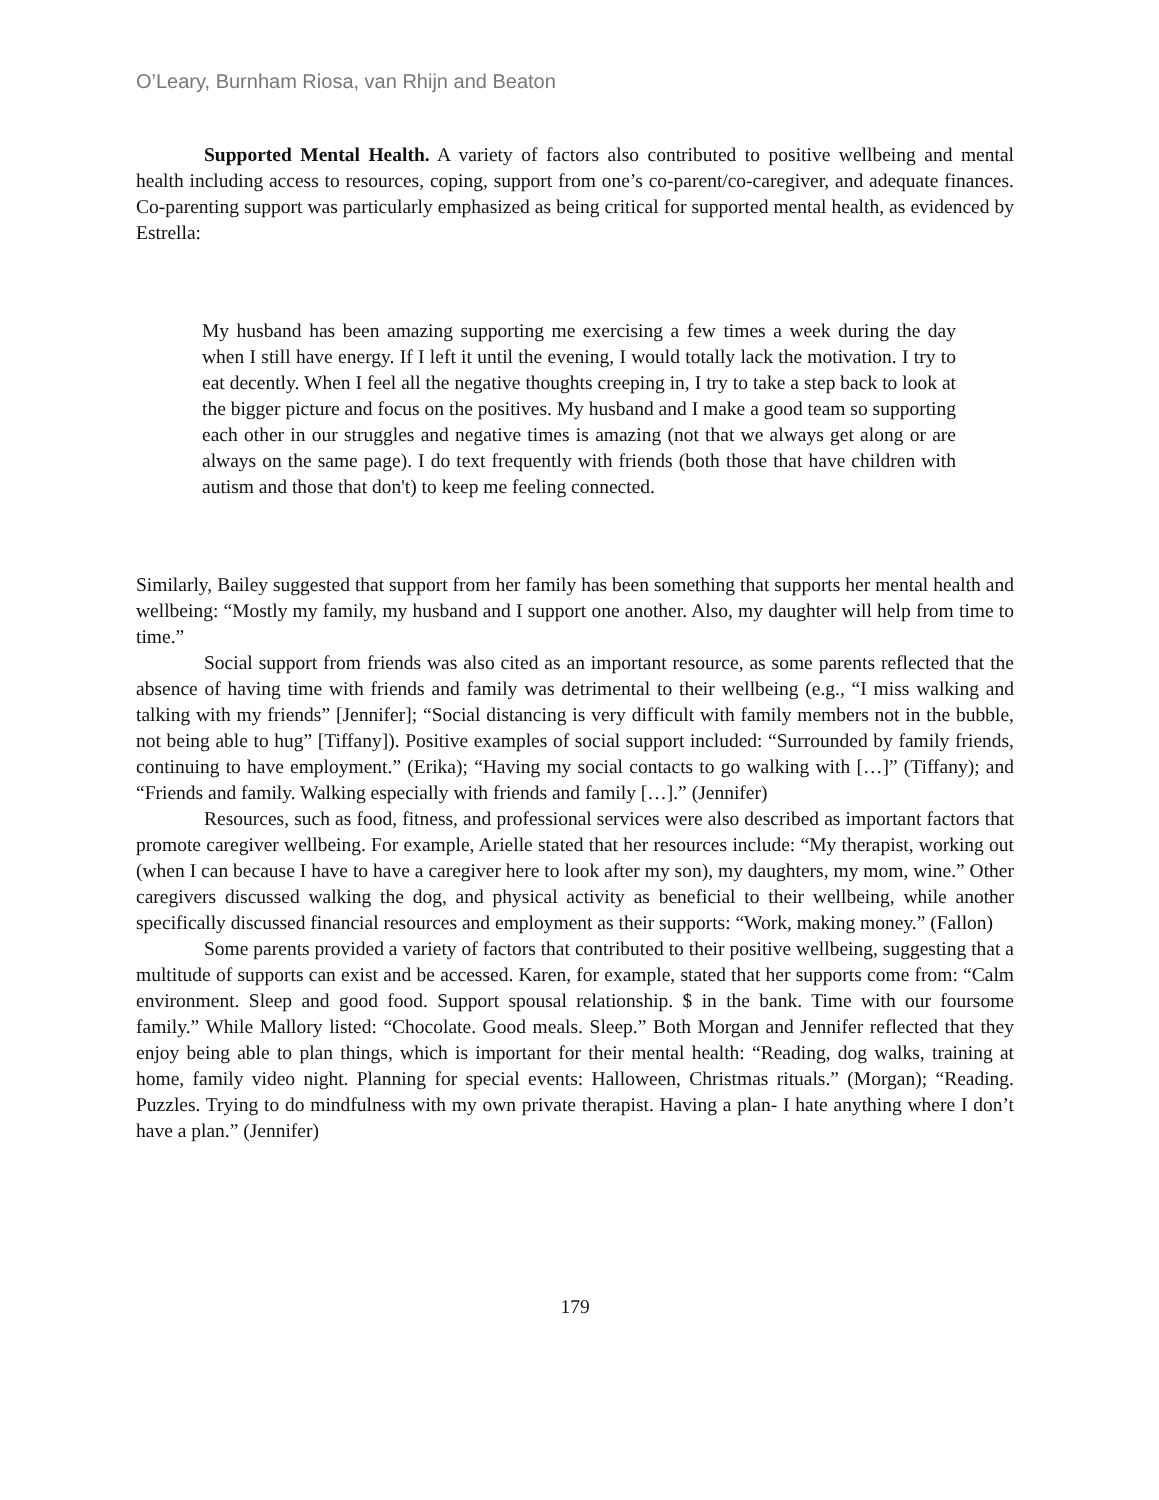O’Leary, Burnham Riosa, van Rhijn and Beaton
Supported Mental Health. A variety of factors also contributed to positive wellbeing and mental health including access to resources, coping, support from one’s co-parent/co-caregiver, and adequate finances. Co-parenting support was particularly emphasized as being critical for supported mental health, as evidenced by Estrella:
My husband has been amazing supporting me exercising a few times a week during the day when I still have energy. If I left it until the evening, I would totally lack the motivation. I try to eat decently. When I feel all the negative thoughts creeping in, I try to take a step back to look at the bigger picture and focus on the positives. My husband and I make a good team so supporting each other in our struggles and negative times is amazing (not that we always get along or are always on the same page). I do text frequently with friends (both those that have children with autism and those that don't) to keep me feeling connected.
Similarly, Bailey suggested that support from her family has been something that supports her mental health and wellbeing: “Mostly my family, my husband and I support one another. Also, my daughter will help from time to time.”
Social support from friends was also cited as an important resource, as some parents reflected that the absence of having time with friends and family was detrimental to their wellbeing (e.g., “I miss walking and talking with my friends” [Jennifer]; “Social distancing is very difficult with family members not in the bubble, not being able to hug” [Tiffany]). Positive examples of social support included: “Surrounded by family friends, continuing to have employment.” (Erika); “Having my social contacts to go walking with […]” (Tiffany); and “Friends and family. Walking especially with friends and family […].” (Jennifer)
Resources, such as food, fitness, and professional services were also described as important factors that promote caregiver wellbeing. For example, Arielle stated that her resources include: “My therapist, working out (when I can because I have to have a caregiver here to look after my son), my daughters, my mom, wine.” Other caregivers discussed walking the dog, and physical activity as beneficial to their wellbeing, while another specifically discussed financial resources and employment as their supports: “Work, making money.” (Fallon)
Some parents provided a variety of factors that contributed to their positive wellbeing, suggesting that a multitude of supports can exist and be accessed. Karen, for example, stated that her supports come from: “Calm environment. Sleep and good food. Support spousal relationship. $ in the bank. Time with our foursome family.” While Mallory listed: “Chocolate. Good meals. Sleep.” Both Morgan and Jennifer reflected that they enjoy being able to plan things, which is important for their mental health: “Reading, dog walks, training at home, family video night. Planning for special events: Halloween, Christmas rituals.” (Morgan); “Reading. Puzzles. Trying to do mindfulness with my own private therapist. Having a plan- I hate anything where I don’t have a plan.” (Jennifer)
179